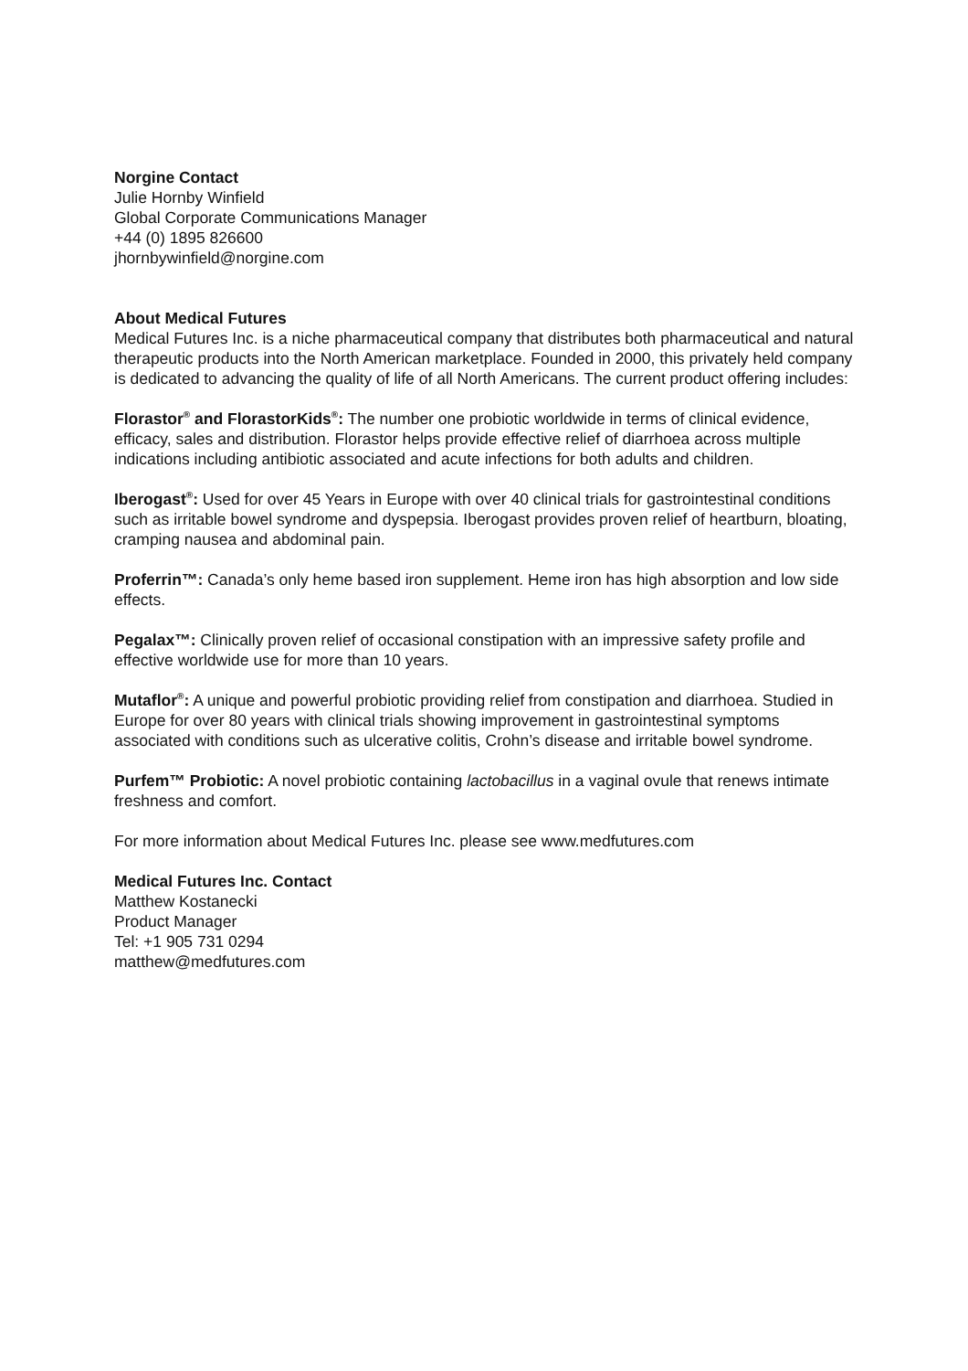Norgine Contact
Julie Hornby Winfield
Global Corporate Communications Manager
+44 (0) 1895 826600
jhornbywinfield@norgine.com
About Medical Futures
Medical Futures Inc. is a niche pharmaceutical company that distributes both pharmaceutical and natural therapeutic products into the North American marketplace. Founded in 2000, this privately held company is dedicated to advancing the quality of life of all North Americans. The current product offering includes:
Florastor<sup>®</sup> and FlorastorKids<sup>®</sup>: The number one probiotic worldwide in terms of clinical evidence, efficacy, sales and distribution. Florastor helps provide effective relief of diarrhoea across multiple indications including antibiotic associated and acute infections for both adults and children.
Iberogast<sup>®</sup>: Used for over 45 Years in Europe with over 40 clinical trials for gastrointestinal conditions such as irritable bowel syndrome and dyspepsia. Iberogast provides proven relief of heartburn, bloating, cramping nausea and abdominal pain.
Proferrin™: Canada’s only heme based iron supplement. Heme iron has high absorption and low side effects.
Pegalax™: Clinically proven relief of occasional constipation with an impressive safety profile and effective worldwide use for more than 10 years.
Mutaflor<sup>®</sup>: A unique and powerful probiotic providing relief from constipation and diarrhoea. Studied in Europe for over 80 years with clinical trials showing improvement in gastrointestinal symptoms associated with conditions such as ulcerative colitis, Crohn’s disease and irritable bowel syndrome.
Purfem™ Probiotic: A novel probiotic containing lactobacillus in a vaginal ovule that renews intimate freshness and comfort.
For more information about Medical Futures Inc. please see www.medfutures.com
Medical Futures Inc. Contact
Matthew Kostanecki
Product Manager
Tel: +1 905 731 0294
matthew@medfutures.com